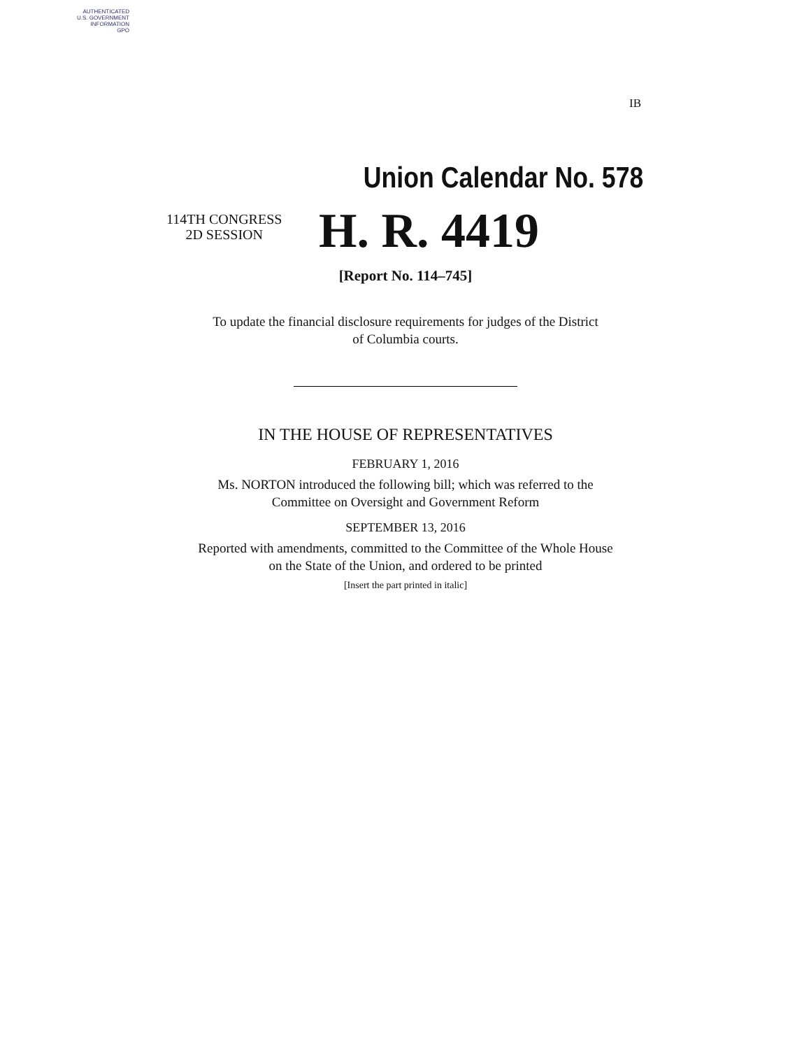AUTHENTICATED
U.S. GOVERNMENT
INFORMATION
GPO
IB
Union Calendar No. 578
114TH CONGRESS
2D SESSION
H. R. 4419
[Report No. 114–745]
To update the financial disclosure requirements for judges of the District
of Columbia courts.
IN THE HOUSE OF REPRESENTATIVES
FEBRUARY 1, 2016
Ms. NORTON introduced the following bill; which was referred to the
Committee on Oversight and Government Reform
SEPTEMBER 13, 2016
Reported with amendments, committed to the Committee of the Whole House
on the State of the Union, and ordered to be printed
[Insert the part printed in italic]